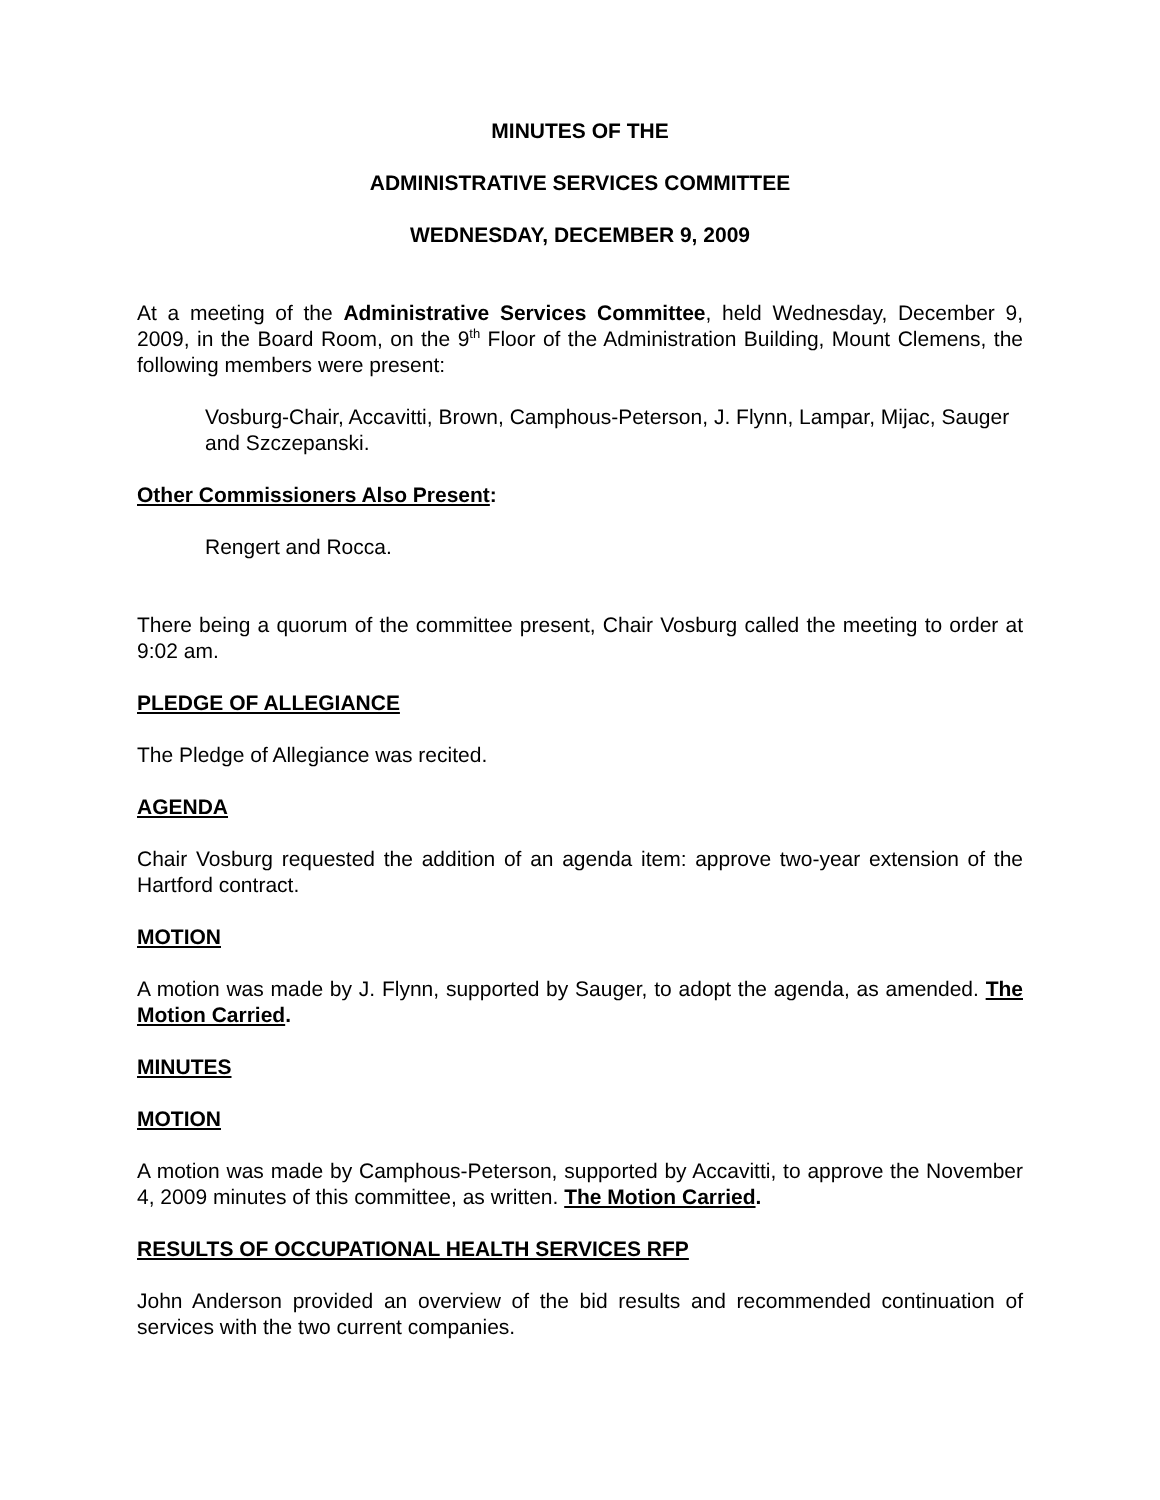MINUTES OF THE
ADMINISTRATIVE SERVICES COMMITTEE
WEDNESDAY, DECEMBER 9, 2009
At a meeting of the Administrative Services Committee, held Wednesday, December 9, 2009, in the Board Room, on the 9<sup>th</sup> Floor of the Administration Building, Mount Clemens, the following members were present:
Vosburg-Chair, Accavitti, Brown, Camphous-Peterson, J. Flynn, Lampar, Mijac, Sauger and Szczepanski.
Other Commissioners Also Present:
Rengert and Rocca.
There being a quorum of the committee present, Chair Vosburg called the meeting to order at 9:02 am.
PLEDGE OF ALLEGIANCE
The Pledge of Allegiance was recited.
AGENDA
Chair Vosburg requested the addition of an agenda item: approve two-year extension of the Hartford contract.
MOTION
A motion was made by J. Flynn, supported by Sauger, to adopt the agenda, as amended. The Motion Carried.
MINUTES
MOTION
A motion was made by Camphous-Peterson, supported by Accavitti, to approve the November 4, 2009 minutes of this committee, as written. The Motion Carried.
RESULTS OF OCCUPATIONAL HEALTH SERVICES RFP
John Anderson provided an overview of the bid results and recommended continuation of services with the two current companies.